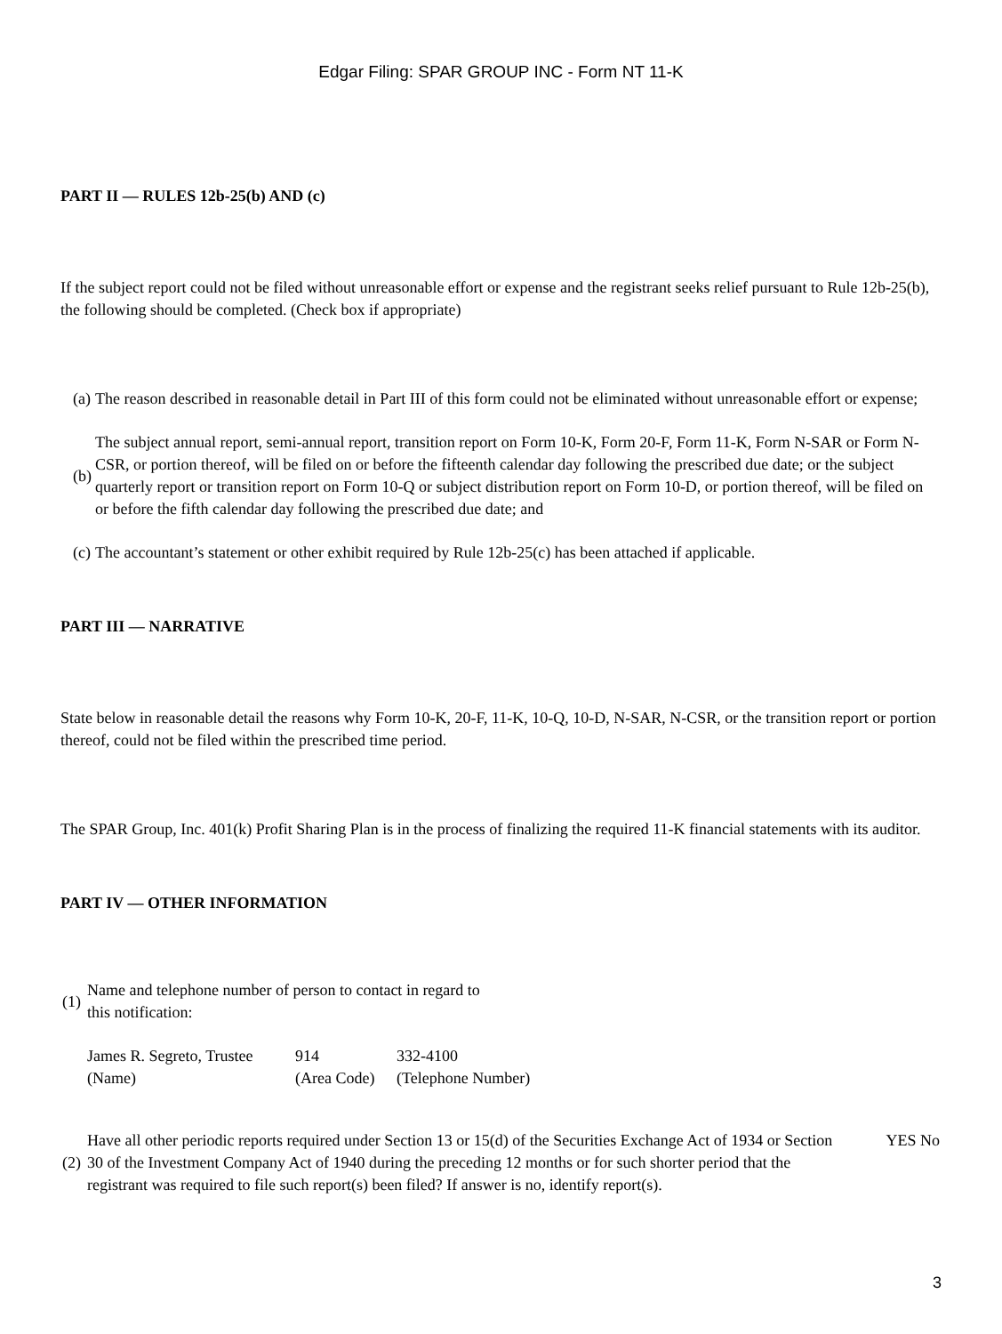Edgar Filing: SPAR GROUP INC - Form NT 11-K
PART II — RULES 12b-25(b) AND (c)
If the subject report could not be filed without unreasonable effort or expense and the registrant seeks relief pursuant to Rule 12b-25(b), the following should be completed. (Check box if appropriate)
| (a) | The reason described in reasonable detail in Part III of this form could not be eliminated without unreasonable effort or expense; |
| (b) | The subject annual report, semi-annual report, transition report on Form 10-K, Form 20-F, Form 11-K, Form N-SAR or Form N-CSR, or portion thereof, will be filed on or before the fifteenth calendar day following the prescribed due date; or the subject quarterly report or transition report on Form 10-Q or subject distribution report on Form 10-D, or portion thereof, will be filed on or before the fifth calendar day following the prescribed due date; and |
| (c) | The accountant’s statement or other exhibit required by Rule 12b-25(c) has been attached if applicable. |
PART III — NARRATIVE
State below in reasonable detail the reasons why Form 10-K, 20-F, 11-K, 10-Q, 10-D, N-SAR, N-CSR, or the transition report or portion thereof, could not be filed within the prescribed time period.
The SPAR Group, Inc. 401(k) Profit Sharing Plan is in the process of finalizing the required 11-K financial statements with its auditor.
PART IV — OTHER INFORMATION
| (1) | Name and telephone number of person to contact in regard to this notification: | | | |
| | James R. Segreto, Trustee (Name) | 914 (Area Code) | 332-4100 (Telephone Number) | |
| (2) | Have all other periodic reports required under Section 13 or 15(d) of the Securities Exchange Act of 1934 or Section 30 of the Investment Company Act of 1940 during the preceding 12 months or for such shorter period that the registrant was required to file such report(s) been filed? If answer is no, identify report(s). | | | YES No |
3